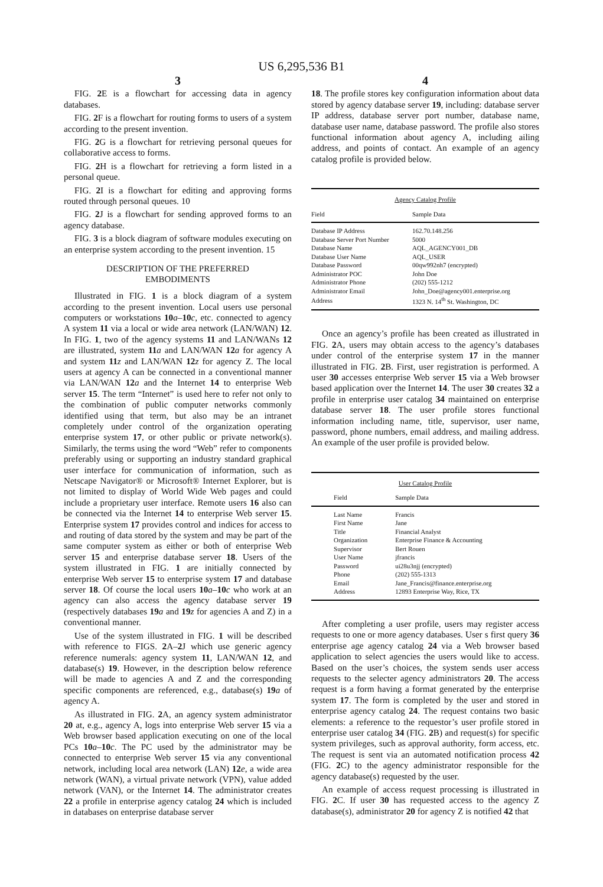US 6,295,536 B1
3
FIG. 2 E is a flowchart for accessing data in agency databases.
FIG. 2 F is a flowchart for routing forms to users of a system according to the present invention.
FIG. 2 G is a flowchart for retrieving personal queues for collaborative access to forms.
FIG. 2 H is a flowchart for retrieving a form listed in a personal queue.
FIG. 2 I is a flowchart for editing and approving forms routed through personal queues. 10
FIG. 2 J is a flowchart for sending approved forms to an agency database.
FIG. 3 is a block diagram of software modules executing on an enterprise system according to the present invention. 15
DESCRIPTION OF THE PREFERRED
EMBODIMENTS
Illustrated in FIG. 1 is a block diagram of a system according to the present invention. Local users use personal computers or workstations 10 a–10 c, etc. connected to agency A system 11 via a local or wide area network (LAN/WAN) 12. In FIG. 1, two of the agency systems 11 and LAN/WANs 12 are illustrated, system 11 a and LAN/WAN 12 a for agency A and system 11 z and LAN/WAN 12 z for agency Z. The local users at agency A can be connected in a conventional manner via LAN/WAN 12 a and the Internet 14 to enterprise Web server 15. The term “Internet” is used here to refer not only to the combination of public computer networks commonly identified using that term, but also may be an intranet completely under control of the organization operating enterprise system 17, or other public or private network(s). Similarly, the terms using the word “Web” refer to components preferably using or supporting an industry standard graphical user interface for communication of information, such as Netscape Navigator® or Microsoft® Internet Explorer, but is not limited to display of World Wide Web pages and could include a proprietary user interface. Remote users 16 also can be connected via the Internet 14 to enterprise Web server 15. Enterprise system 17 provides control and indices for access to and routing of data stored by the system and may be part of the same computer system as either or both of enterprise Web server 15 and enterprise database server 18. Users of the system illustrated in FIG. 1 are initially connected by enterprise Web server 15 to enterprise system 17 and database server 18. Of course the local users 10 a–10 c who work at an agency can also access the agency database server 19 (respectively databases 19 a and 19 z for agencies A and Z) in a conventional manner.
Use of the system illustrated in FIG. 1 will be described with reference to FIGS. 2 A–2 J which use generic agency reference numerals: agency system 11, LAN/WAN 12, and database(s) 19. However, in the description below reference will be made to agencies A and Z and the corresponding specific components are referenced, e.g., database(s) 19 a of agency A.
As illustrated in FIG. 2 A, an agency system administrator 20 at, e.g., agency A, logs into enterprise Web server 15 via a Web browser based application executing on one of the local PCs 10 a–10 c. The PC used by the administrator may be connected to enterprise Web server 15 via any conventional network, including local area network (LAN) 12 e, a wide area network (WAN), a virtual private network (VPN), value added network (VAN), or the Internet 14. The administrator creates 22 a profile in enterprise agency catalog 24 which is included in databases on enterprise database server
4
18. The profile stores key configuration information about data stored by agency database server 19, including: database server IP address, database server port number, database name, database user name, database password. The profile also stores functional information about agency A, including ailing address, and points of contact. An example of an agency catalog profile is provided below.
| Agency Catalog Profile | |
| Field | Sample Data |
| Database IP Address | 162.70.148.256 |
| Database Server Port Number | 5000 |
| Database Name | AQL_AGENCY001_DB |
| Database User Name | AQL_USER |
| Database Password | 00qw992nh7 (encrypted) |
| Administrator POC | John Doe |
| Administrator Phone | (202) 555-1212 |
| Administrator Email | John_Doe@agency001.enterprise.org |
| Address | 1323 N. 14<sup>th</sup> St. Washington, DC |
Once an agency’s profile has been created as illustrated in FIG. 2 A, users may obtain access to the agency’s databases under control of the enterprise system 17 in the manner illustrated in FIG. 2 B. First, user registration is performed. A user 30 accesses enterprise Web server 15 via a Web browser based application over the Internet 14. The user 30 creates 32 a profile in enterprise user catalog 34 maintained on enterprise database server 18. The user profile stores functional information including name, title, supervisor, user name, password, phone numbers, email address, and mailing address. An example of the user profile is provided below.
| User Catalog Profile | |
| Field | Sample Data |
| Last Name | Francis |
| First Name | Jane |
| Title | Financial Analyst |
| Organization | Enterprise Finance & Accounting |
| Supervisor | Bert Rouen |
| User Name | jfrancis |
| Password | ui28u3njj (encrypted) |
| Phone | (202) 555-1313 |
| Email | Jane_Francis@finance.enterprise.org |
| Address | 12893 Enterprise Way, Rice, TX |
After completing a user profile, users may register access requests to one or more agency databases. User s first query 36 enterprise age agency catalog 24 via a Web browser based application to select agencies the users would like to access. Based on the user’s choices, the system sends user access requests to the selecter agency administrators 20. The access request is a form having a format generated by the enterprise system 17. The form is completed by the user and stored in enterprise agency catalog 24. The request contains two basic elements: a reference to the requestor’s user profile stored in enterprise user catalog 34 (FIG. 2 B) and request(s) for specific system privileges, such as approval authority, form access, etc. The request is sent via an automated notification process 42 (FIG. 2 C) to the agency administrator responsible for the agency database(s) requested by the user.
An example of access request processing is illustrated in FIG. 2 C. If user 30 has requested access to the agency Z database(s), administrator 20 for agency Z is notified 42 that